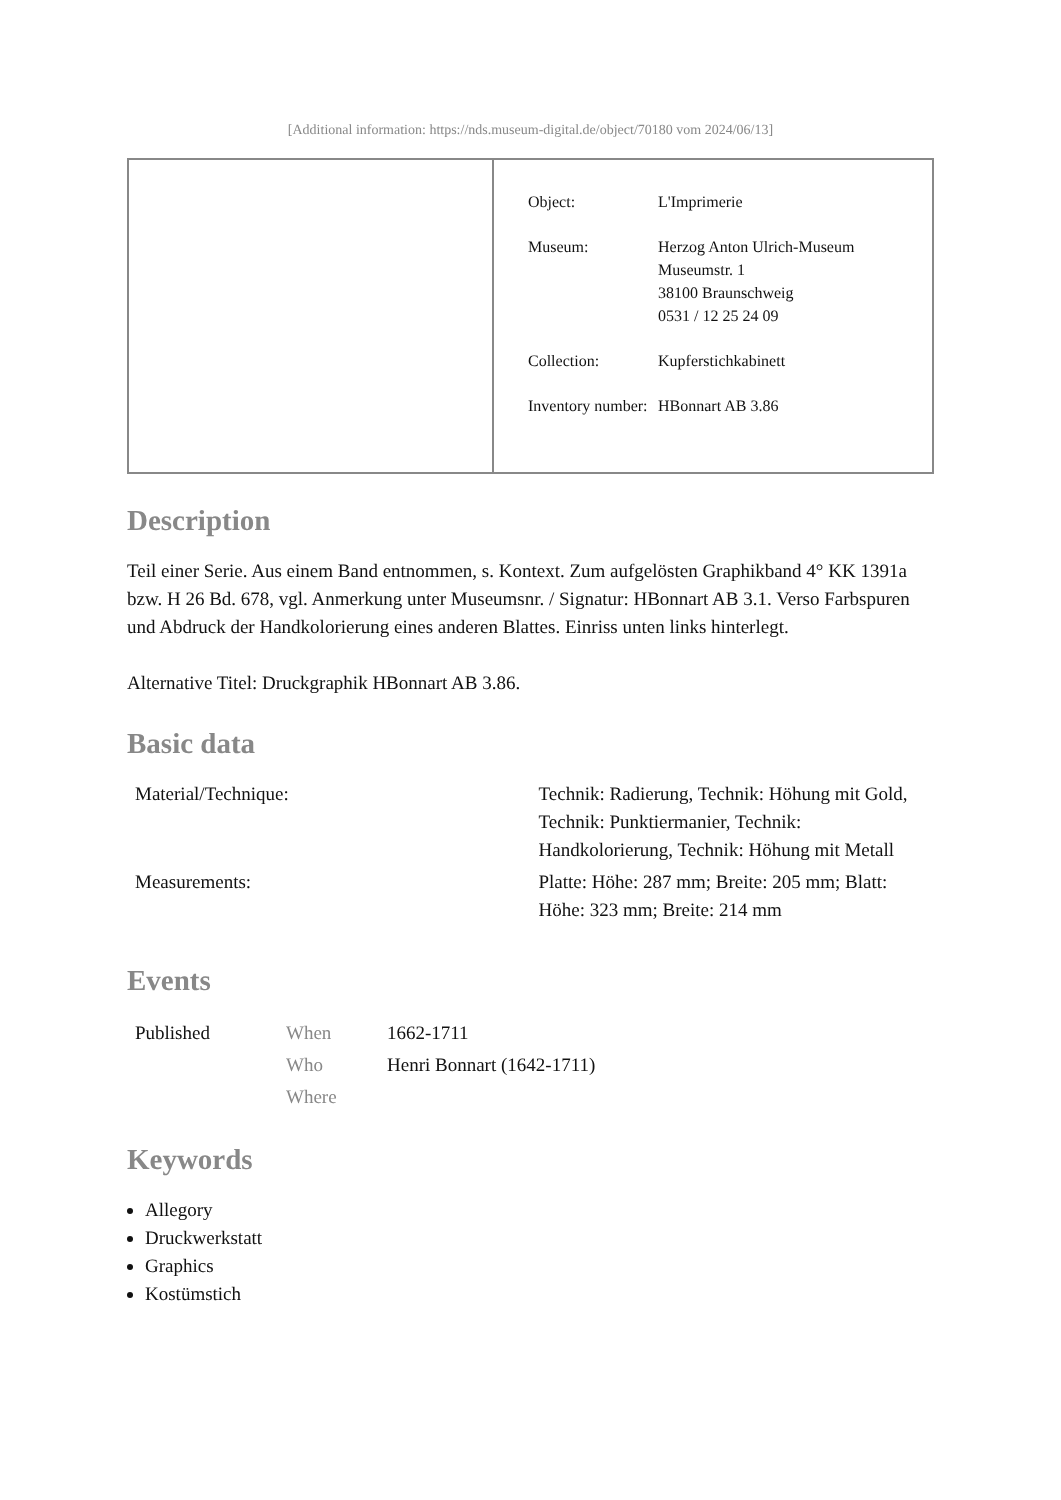[Additional information: https://nds.museum-digital.de/object/70180 vom 2024/06/13]
| Object: | L'Imprimerie |
| Museum: | Herzog Anton Ulrich-Museum Museumstr. 1 38100 Braunschweig 0531 / 12 25 24 09 |
| Collection: | Kupferstichkabinett |
| Inventory number: | HBonnart AB 3.86 |
Description
Teil einer Serie. Aus einem Band entnommen, s. Kontext. Zum aufgelösten Graphikband 4° KK 1391a bzw. H 26 Bd. 678, vgl. Anmerkung unter Museumsnr. / Signatur: HBonnart AB 3.1. Verso Farbspuren und Abdruck der Handkolorierung eines anderen Blattes. Einriss unten links hinterlegt.
Alternative Titel: Druckgraphik HBonnart AB 3.86.
Basic data
| Material/Technique: | Technik: Radierung, Technik: Höhung mit Gold, Technik: Punktiermanier, Technik: Handkolorierung, Technik: Höhung mit Metall |
| Measurements: | Platte: Höhe: 287 mm; Breite: 205 mm; Blatt: Höhe: 323 mm; Breite: 214 mm |
Events
| Published | When | 1662-1711 |
| | Who | Henri Bonnart (1642-1711) |
| | Where | |
Keywords
Allegory
Druckwerkstatt
Graphics
Kostümstich